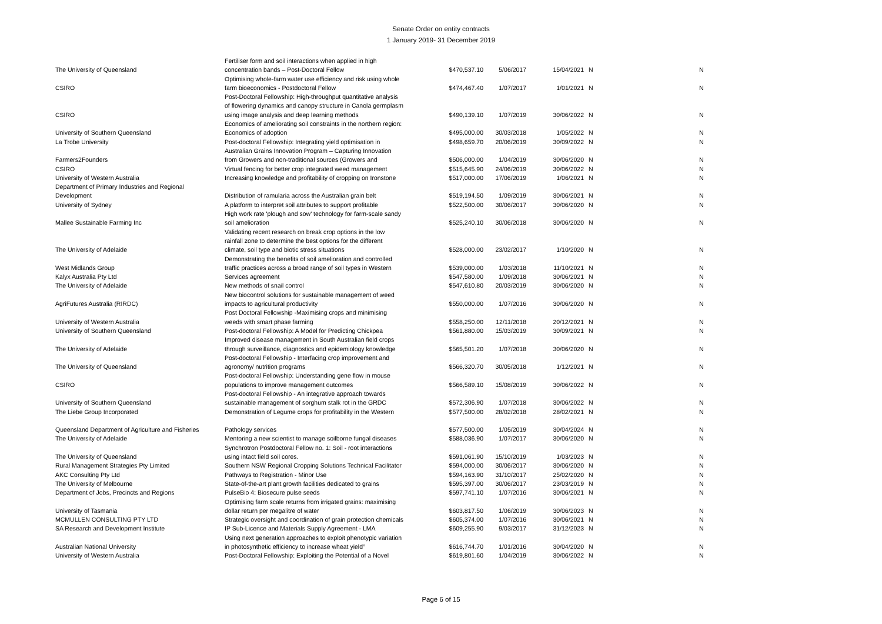Senate Order on entity contracts
1 January 2019- 31 December 2019
| The University of Queensland | Fertiliser form and soil interactions when applied in high concentration bands – Post-Doctoral Fellow | $470,537.10 | 5/06/2017 | 15/04/2021 | N | N |
| CSIRO | Optimising whole-farm water use efficiency and risk using whole farm bioeconomics - Postdoctoral Fellow | $474,467.40 | 1/07/2017 | 1/01/2021 | N | N |
| CSIRO | Post-Doctoral Fellowship: High-throughput quantitative analysis of flowering dynamics and canopy structure in Canola germplasm using image analysis and deep learning methods | $490,139.10 | 1/07/2019 | 30/06/2022 | N | N |
| University of Southern Queensland | Economics of ameliorating soil constraints in the northern region: Economics of adoption | $495,000.00 | 30/03/2018 | 1/05/2022 | N | N |
| La Trobe University | Post-doctoral Fellowship: Integrating yield optimisation in | $498,659.70 | 20/06/2019 | 30/09/2022 | N | N |
| Farmers2Founders | Australian Grains Innovation Program – Capturing Innovation from Growers and non-traditional sources (Growers and | $506,000.00 | 1/04/2019 | 30/06/2020 | N | N |
| CSIRO | Virtual fencing for better crop integrated weed management | $515,645.90 | 24/06/2019 | 30/06/2022 | N | N |
| University of Western Australia | Increasing knowledge and profitability of cropping on Ironstone | $517,000.00 | 17/06/2019 | 1/06/2021 | N | N |
| Department of Primary Industries and Regional Development | Distribution of ramularia across the Australian grain belt | $519,194.50 | 1/09/2019 | 30/06/2021 | N | N |
| University of Sydney | A platform to interpret soil attributes to support profitable | $522,500.00 | 30/06/2017 | 30/06/2020 | N | N |
| Mallee Sustainable Farming Inc | High work rate 'plough and sow' technology for farm-scale sandy soil amelioration | $525,240.10 | 30/06/2018 | 30/06/2020 | N | N |
| The University of Adelaide | Validating recent research on break crop options in the low rainfall zone to determine the best options for the different climate, soil type and biotic stress situations | $528,000.00 | 23/02/2017 | 1/10/2020 | N | N |
| West Midlands Group | Demonstrating the benefits of soil amelioration and controlled traffic practices across a broad range of soil types in Western | $539,000.00 | 1/03/2018 | 11/10/2021 | N | N |
| Kalyx Australia Pty Ltd | Services agreement | $547,580.00 | 1/09/2018 | 30/06/2021 | N | N |
| The University of Adelaide | New methods of snail control | $547,610.80 | 20/03/2019 | 30/06/2020 | N | N |
| AgriFutures Australia (RIRDC) | New biocontrol solutions for sustainable management of weed impacts to agricultural productivity | $550,000.00 | 1/07/2016 | 30/06/2020 | N | N |
| University of Western Australia | Post Doctoral Fellowship -Maximising crops and minimising weeds with smart phase farming | $558,250.00 | 12/11/2018 | 20/12/2021 | N | N |
| University of Southern Queensland | Post-doctoral Fellowship: A Model for Predicting Chickpea | $561,880.00 | 15/03/2019 | 30/09/2021 | N | N |
| The University of Adelaide | Improved disease management in South Australian field crops through surveillance, diagnostics and epidemiology knowledge | $565,501.20 | 1/07/2018 | 30/06/2020 | N | N |
| The University of Queensland | Post-doctoral Fellowship - Interfacing crop improvement and agronomy/ nutrition programs | $566,320.70 | 30/05/2018 | 1/12/2021 | N | N |
| CSIRO | Post-doctoral Fellowship: Understanding gene flow in mouse populations to improve management outcomes | $566,589.10 | 15/08/2019 | 30/06/2022 | N | N |
| University of Southern Queensland | Post-doctoral Fellowship - An integrative approach towards sustainable management of sorghum stalk rot in the GRDC | $572,306.90 | 1/07/2018 | 30/06/2022 | N | N |
| The Liebe Group Incorporated | Demonstration of Legume crops for profitability in the Western | $577,500.00 | 28/02/2018 | 28/02/2021 | N | N |
| Queensland Department of Agriculture and Fisheries | Pathology services | $577,500.00 | 1/05/2019 | 30/04/2024 | N | N |
| The University of Adelaide | Mentoring a new scientist to manage soilborne fungal diseases | $588,036.90 | 1/07/2017 | 30/06/2020 | N | N |
| The University of Queensland | Synchrotron Postdoctoral Fellow no. 1: Soil - root interactions using intact field soil cores. | $591,061.90 | 15/10/2019 | 1/03/2023 | N | N |
| Rural Management Strategies Pty Limited | Southern NSW Regional Cropping Solutions Technical Facilitator | $594,000.00 | 30/06/2017 | 30/06/2020 | N | N |
| AKC Consulting Pty Ltd | Pathways to Registration - Minor Use | $594,163.90 | 31/10/2017 | 25/02/2020 | N | N |
| The University of Melbourne | State-of-the-art plant growth facilities dedicated to grains | $595,397.00 | 30/06/2017 | 23/03/2019 | N | N |
| Department of Jobs, Precincts and Regions | PulseBio 4: Biosecure pulse seeds | $597,741.10 | 1/07/2016 | 30/06/2021 | N | N |
| University of Tasmania | Optimising farm scale returns from irrigated grains: maximising dollar return per megalitre of water | $603,817.50 | 1/06/2019 | 30/06/2023 | N | N |
| MCMULLEN CONSULTING PTY LTD | Strategic oversight and coordination of grain protection chemicals | $605,374.00 | 1/07/2016 | 30/06/2021 | N | N |
| SA Research and Development Institute | IP Sub-Licence and Materials Supply Agreement - LMA | $609,255.90 | 9/03/2017 | 31/12/2023 | N | N |
| Australian National University | Using next generation approaches to exploit phenotypic variation in photosynthetic efficiency to increase wheat yield° | $616,744.70 | 1/01/2016 | 30/04/2020 | N | N |
| University of Western Australia | Post-Doctoral Fellowship: Exploiting the Potential of a Novel | $619,801.60 | 1/04/2019 | 30/06/2022 | N | N |
Page 6 of 15